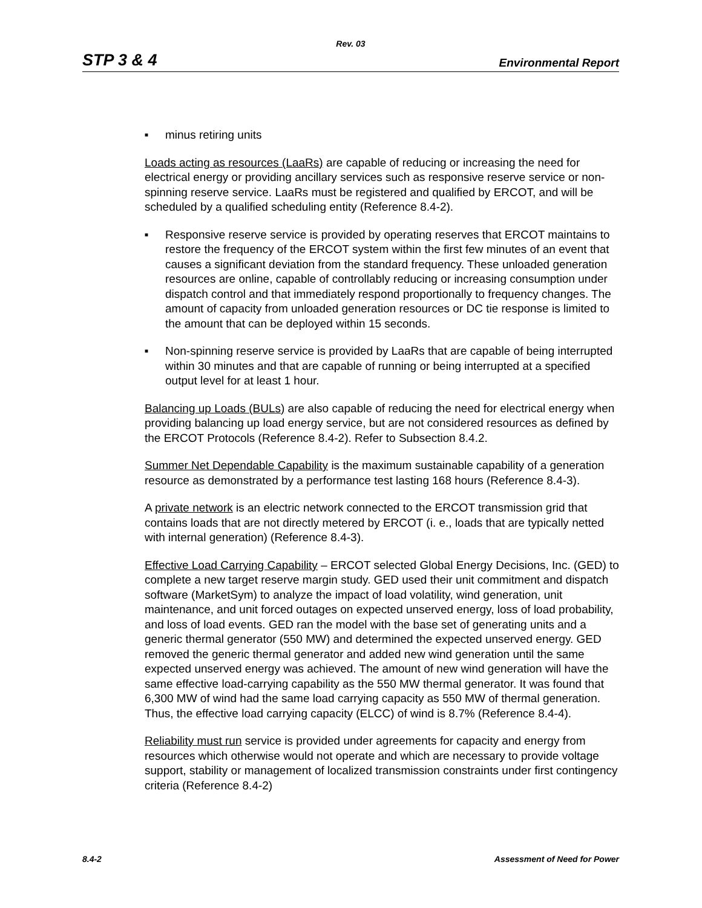Rev. 03
STP 3 & 4 Environmental Report
■ minus retiring units
Loads acting as resources (LaaRs) are capable of reducing or increasing the need for electrical energy or providing ancillary services such as responsive reserve service or non-spinning reserve service. LaaRs must be registered and qualified by ERCOT, and will be scheduled by a qualified scheduling entity (Reference 8.4-2).
■ Responsive reserve service is provided by operating reserves that ERCOT maintains to restore the frequency of the ERCOT system within the first few minutes of an event that causes a significant deviation from the standard frequency. These unloaded generation resources are online, capable of controllably reducing or increasing consumption under dispatch control and that immediately respond proportionally to frequency changes. The amount of capacity from unloaded generation resources or DC tie response is limited to the amount that can be deployed within 15 seconds.
■ Non-spinning reserve service is provided by LaaRs that are capable of being interrupted within 30 minutes and that are capable of running or being interrupted at a specified output level for at least 1 hour.
Balancing up Loads (BULs) are also capable of reducing the need for electrical energy when providing balancing up load energy service, but are not considered resources as defined by the ERCOT Protocols (Reference 8.4-2). Refer to Subsection 8.4.2.
Summer Net Dependable Capability is the maximum sustainable capability of a generation resource as demonstrated by a performance test lasting 168 hours (Reference 8.4-3).
A private network is an electric network connected to the ERCOT transmission grid that contains loads that are not directly metered by ERCOT (i. e., loads that are typically netted with internal generation) (Reference 8.4-3).
Effective Load Carrying Capability – ERCOT selected Global Energy Decisions, Inc. (GED) to complete a new target reserve margin study. GED used their unit commitment and dispatch software (MarketSym) to analyze the impact of load volatility, wind generation, unit maintenance, and unit forced outages on expected unserved energy, loss of load probability, and loss of load events. GED ran the model with the base set of generating units and a generic thermal generator (550 MW) and determined the expected unserved energy. GED removed the generic thermal generator and added new wind generation until the same expected unserved energy was achieved. The amount of new wind generation will have the same effective load-carrying capability as the 550 MW thermal generator. It was found that 6,300 MW of wind had the same load carrying capacity as 550 MW of thermal generation. Thus, the effective load carrying capacity (ELCC) of wind is 8.7% (Reference 8.4-4).
Reliability must run service is provided under agreements for capacity and energy from resources which otherwise would not operate and which are necessary to provide voltage support, stability or management of localized transmission constraints under first contingency criteria (Reference 8.4-2)
8.4-2 Assessment of Need for Power